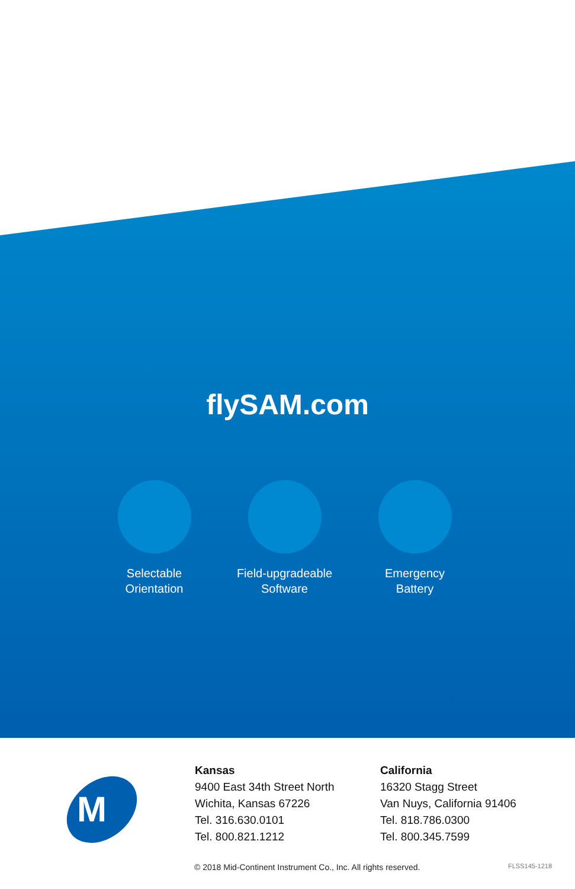flySAM.com
Selectable
Orientation
Field-upgradeable
Software
Emergency
Battery
M
Kansas
9400 East 34th Street North
Wichita, Kansas 67226
Tel. 316.630.0101
Tel. 800.821.1212
California
16320 Stagg Street
Van Nuys, California 91406
Tel. 818.786.0300
Tel. 800.345.7599
© 2018 Mid-Continent Instrument Co., Inc. All rights reserved. FLSS145-1218